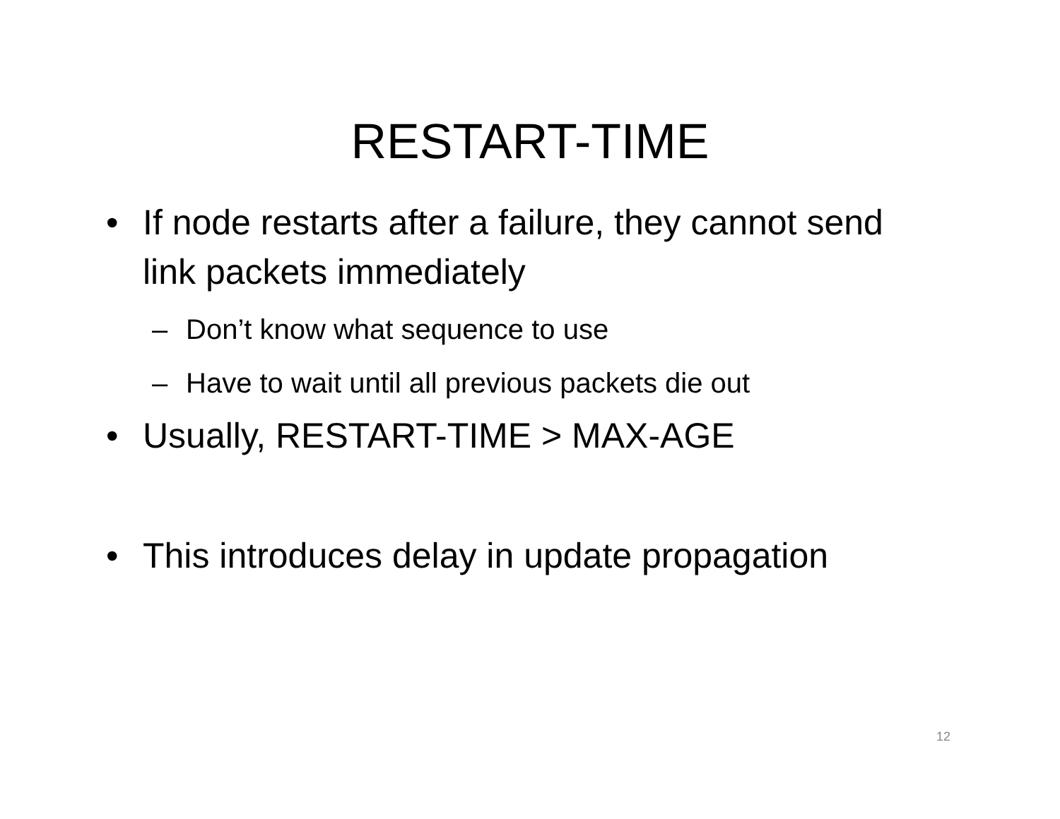RESTART-TIME
• If node restarts after a failure, they cannot send link packets immediately
– Don’t know what sequence to use
– Have to wait until all previous packets die out
• Usually, RESTART-TIME > MAX-AGE
• This introduces delay in update propagation
12